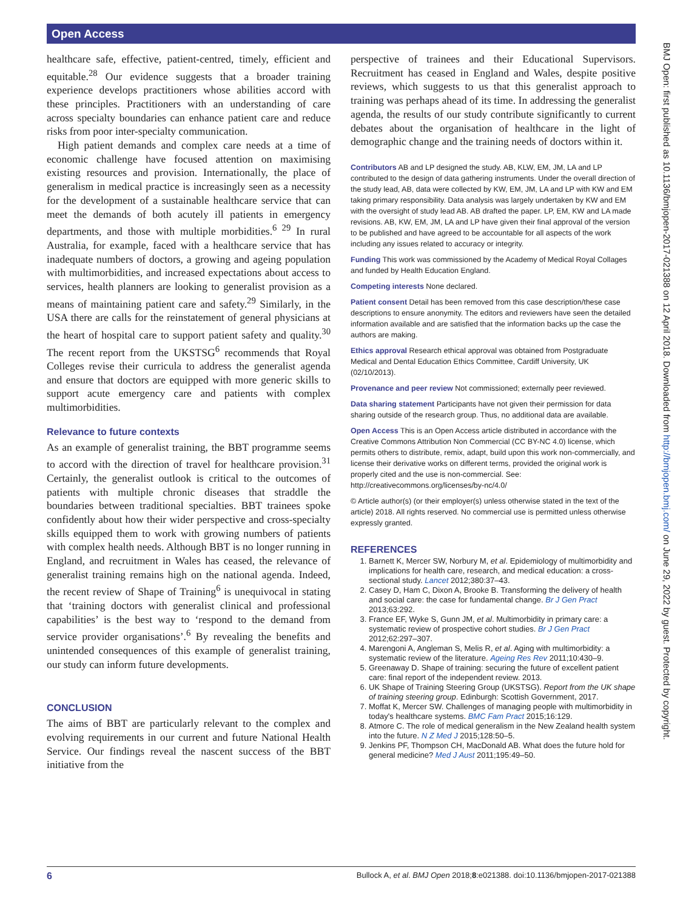Open Access
healthcare safe, effective, patient-centred, timely, efficient and equitable.<sup>28</sup> Our evidence suggests that a broader training experience develops practitioners whose abilities accord with these principles. Practitioners with an understanding of care across specialty boundaries can enhance patient care and reduce risks from poor inter-specialty communication.
High patient demands and complex care needs at a time of economic challenge have focused attention on maximising existing resources and provision. Internationally, the place of generalism in medical practice is increasingly seen as a necessity for the development of a sustainable healthcare service that can meet the demands of both acutely ill patients in emergency departments, and those with multiple morbidities.<sup>6 29</sup> In rural Australia, for example, faced with a healthcare service that has inadequate numbers of doctors, a growing and ageing population with multimorbidities, and increased expectations about access to services, health planners are looking to generalist provision as a means of maintaining patient care and safety.<sup>29</sup> Similarly, in the USA there are calls for the reinstatement of general physicians at the heart of hospital care to support patient safety and quality.<sup>30</sup> The recent report from the UKSTSG<sup>6</sup> recommends that Royal Colleges revise their curricula to address the generalist agenda and ensure that doctors are equipped with more generic skills to support acute emergency care and patients with complex multimorbidities.
Relevance to future contexts
As an example of generalist training, the BBT programme seems to accord with the direction of travel for healthcare provision.<sup>31</sup> Certainly, the generalist outlook is critical to the outcomes of patients with multiple chronic diseases that straddle the boundaries between traditional specialties. BBT trainees spoke confidently about how their wider perspective and cross-specialty skills equipped them to work with growing numbers of patients with complex health needs. Although BBT is no longer running in England, and recruitment in Wales has ceased, the relevance of generalist training remains high on the national agenda. Indeed, the recent review of Shape of Training<sup>6</sup> is unequivocal in stating that ‘training doctors with generalist clinical and professional capabilities’ is the best way to ‘respond to the demand from service provider organisations’.<sup>6</sup> By revealing the benefits and unintended consequences of this example of generalist training, our study can inform future developments.
CONCLUSION
The aims of BBT are particularly relevant to the complex and evolving requirements in our current and future National Health Service. Our findings reveal the nascent success of the BBT initiative from the
perspective of trainees and their Educational Supervisors. Recruitment has ceased in England and Wales, despite positive reviews, which suggests to us that this generalist approach to training was perhaps ahead of its time. In addressing the generalist agenda, the results of our study contribute significantly to current debates about the organisation of healthcare in the light of demographic change and the training needs of doctors within it.
Contributors AB and LP designed the study. AB, KLW, EM, JM, LA and LP contributed to the design of data gathering instruments. Under the overall direction of the study lead, AB, data were collected by KW, EM, JM, LA and LP with KW and EM taking primary responsibility. Data analysis was largely undertaken by KW and EM with the oversight of study lead AB. AB drafted the paper. LP, EM, KW and LA made revisions. AB, KW, EM, JM, LA and LP have given their final approval of the version to be published and have agreed to be accountable for all aspects of the work including any issues related to accuracy or integrity.
Funding This work was commissioned by the Academy of Medical Royal Collages and funded by Health Education England.
Competing interests None declared.
Patient consent Detail has been removed from this case description/these case descriptions to ensure anonymity. The editors and reviewers have seen the detailed information available and are satisfied that the information backs up the case the authors are making.
Ethics approval Research ethical approval was obtained from Postgraduate Medical and Dental Education Ethics Committee, Cardiff University, UK (02/10/2013).
Provenance and peer review Not commissioned; externally peer reviewed.
Data sharing statement Participants have not given their permission for data sharing outside of the research group. Thus, no additional data are available.
Open Access This is an Open Access article distributed in accordance with the Creative Commons Attribution Non Commercial (CC BY-NC 4.0) license, which permits others to distribute, remix, adapt, build upon this work non-commercially, and license their derivative works on different terms, provided the original work is properly cited and the use is non-commercial. See: http://creativecommons.org/licenses/by-nc/4.0/
© Article author(s) (or their employer(s) unless otherwise stated in the text of the article) 2018. All rights reserved. No commercial use is permitted unless otherwise expressly granted.
REFERENCES
1. Barnett K, Mercer SW, Norbury M, et al. Epidemiology of multimorbidity and implications for health care, research, and medical education: a cross-sectional study. Lancet 2012;380:37–43.
2. Casey D, Ham C, Dixon A, Brooke B. Transforming the delivery of health and social care: the case for fundamental change. Br J Gen Pract 2013;63:292.
3. France EF, Wyke S, Gunn JM, et al. Multimorbidity in primary care: a systematic review of prospective cohort studies. Br J Gen Pract 2012;62:297–307.
4. Marengoni A, Angleman S, Melis R, et al. Aging with multimorbidity: a systematic review of the literature. Ageing Res Rev 2011;10:430–9.
5. Greenaway D. Shape of training: securing the future of excellent patient care: final report of the independent review. 2013.
6. UK Shape of Training Steering Group (UKSTSG). Report from the UK shape of training steering group. Edinburgh: Scottish Government, 2017.
7. Moffat K, Mercer SW. Challenges of managing people with multimorbidity in today's healthcare systems. BMC Fam Pract 2015;16:129.
8. Atmore C. The role of medical generalism in the New Zealand health system into the future. N Z Med J 2015;128:50–5.
9. Jenkins PF, Thompson CH, MacDonald AB. What does the future hold for general medicine? Med J Aust 2011;195:49–50.
BMJ Open: first published as 10.1136/bmjopen-2017-021388 on 12 April 2018. Downloaded from http://bmjopen.bmj.com/ on June 29, 2022 by guest. Protected by copyright.
6 Bullock A, et al. BMJ Open 2018;8:e021388. doi:10.1136/bmjopen-2017-021388